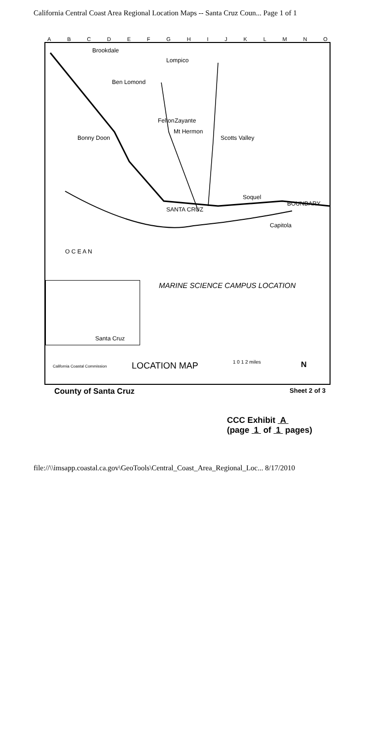California Central Coast Area Regional Location Maps -- Santa Cruz Coun... Page 1 of 1
A B C D E F G H I J K L M N O
Brookdale
Lompico
Ben Lomond
Felton Zayante
Mt Hermon
Scotts Valley
Bonny Doon
SANTA CRUZ
Soquel
BOUNDARY
Capitola
O C E A N
MARINE SCIENCE CAMPUS LOCATION
Santa Cruz
California Coastal Commission LOCATION MAP 1 0 1 2 miles N
County of Santa Cruz Sheet 2 of 3
CCC Exhibit A
(page 1 of 1 pages)
file://\\imsapp.coastal.ca.gov\GeoTools\Central_Coast_Area_Regional_Loc... 8/17/2010